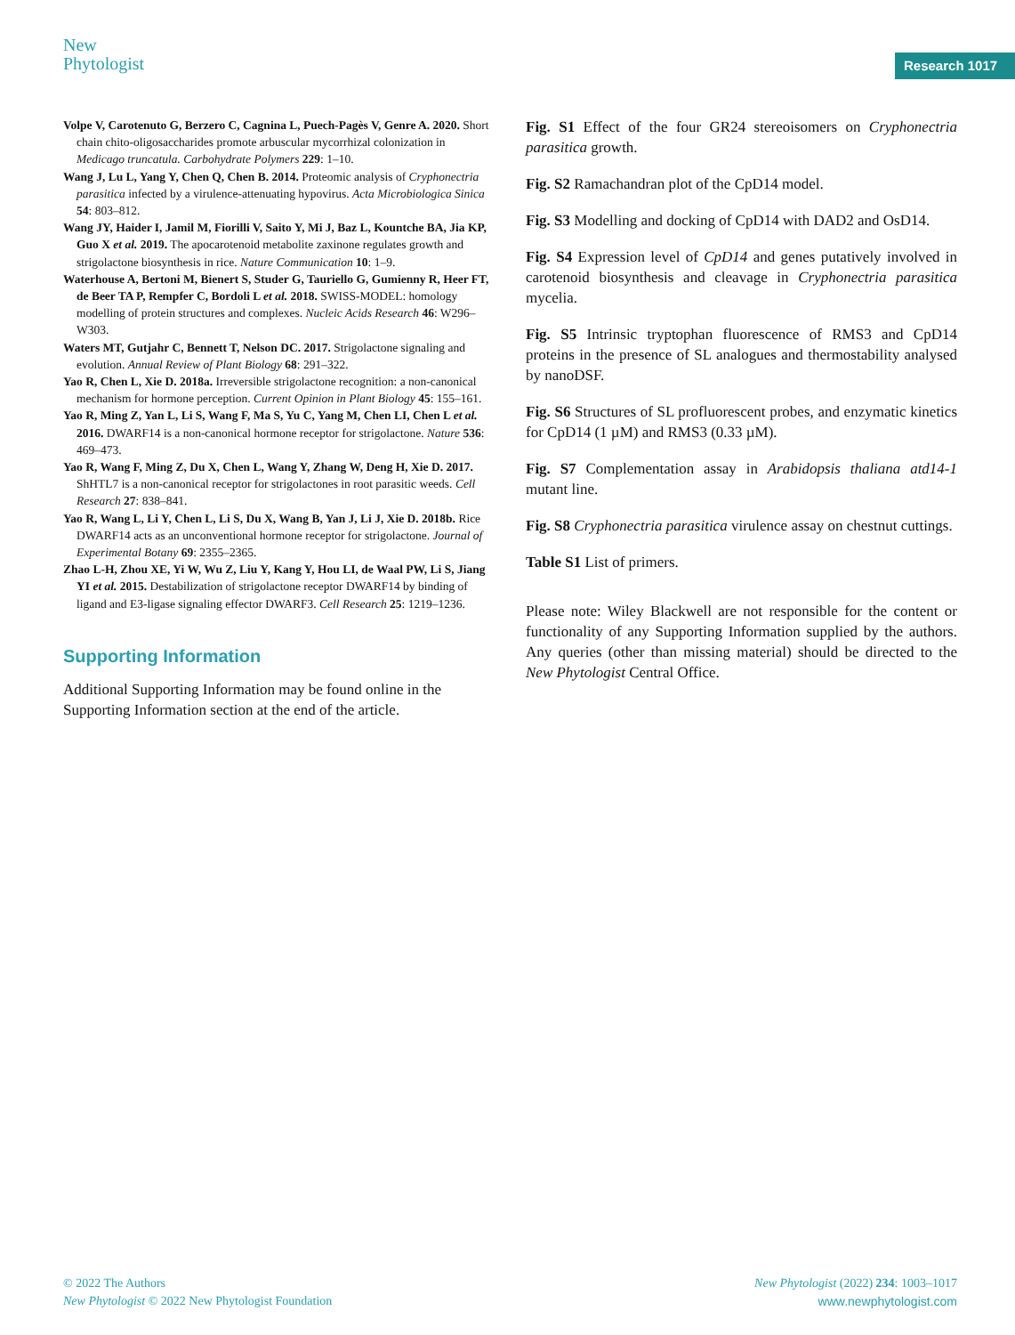New
Phytologist
Research 1017
Volpe V, Carotenuto G, Berzero C, Cagnina L, Puech-Pagès V, Genre A. 2020. Short chain chito-oligosaccharides promote arbuscular mycorrhizal colonization in Medicago truncatula. Carbohydrate Polymers 229: 1–10.
Wang J, Lu L, Yang Y, Chen Q, Chen B. 2014. Proteomic analysis of Cryphonectria parasitica infected by a virulence-attenuating hypovirus. Acta Microbiologica Sinica 54: 803–812.
Wang JY, Haider I, Jamil M, Fiorilli V, Saito Y, Mi J, Baz L, Kountche BA, Jia KP, Guo X et al. 2019. The apocarotenoid metabolite zaxinone regulates growth and strigolactone biosynthesis in rice. Nature Communication 10: 1–9.
Waterhouse A, Bertoni M, Bienert S, Studer G, Tauriello G, Gumienny R, Heer FT, de Beer TA P, Rempfer C, Bordoli L et al. 2018. SWISS-MODEL: homology modelling of protein structures and complexes. Nucleic Acids Research 46: W296–W303.
Waters MT, Gutjahr C, Bennett T, Nelson DC. 2017. Strigolactone signaling and evolution. Annual Review of Plant Biology 68: 291–322.
Yao R, Chen L, Xie D. 2018a. Irreversible strigolactone recognition: a non-canonical mechanism for hormone perception. Current Opinion in Plant Biology 45: 155–161.
Yao R, Ming Z, Yan L, Li S, Wang F, Ma S, Yu C, Yang M, Chen LI, Chen L et al. 2016. DWARF14 is a non-canonical hormone receptor for strigolactone. Nature 536: 469–473.
Yao R, Wang F, Ming Z, Du X, Chen L, Wang Y, Zhang W, Deng H, Xie D. 2017. ShHTL7 is a non-canonical receptor for strigolactones in root parasitic weeds. Cell Research 27: 838–841.
Yao R, Wang L, Li Y, Chen L, Li S, Du X, Wang B, Yan J, Li J, Xie D. 2018b. Rice DWARF14 acts as an unconventional hormone receptor for strigolactone. Journal of Experimental Botany 69: 2355–2365.
Zhao L-H, Zhou XE, Yi W, Wu Z, Liu Y, Kang Y, Hou LI, de Waal PW, Li S, Jiang YI et al. 2015. Destabilization of strigolactone receptor DWARF14 by binding of ligand and E3-ligase signaling effector DWARF3. Cell Research 25: 1219–1236.
Supporting Information
Additional Supporting Information may be found online in the Supporting Information section at the end of the article.
Fig. S1 Effect of the four GR24 stereoisomers on Cryphonectria parasitica growth.
Fig. S2 Ramachandran plot of the CpD14 model.
Fig. S3 Modelling and docking of CpD14 with DAD2 and OsD14.
Fig. S4 Expression level of CpD14 and genes putatively involved in carotenoid biosynthesis and cleavage in Cryphonectria parasitica mycelia.
Fig. S5 Intrinsic tryptophan fluorescence of RMS3 and CpD14 proteins in the presence of SL analogues and thermostability analysed by nanoDSF.
Fig. S6 Structures of SL profluorescent probes, and enzymatic kinetics for CpD14 (1 µM) and RMS3 (0.33 µM).
Fig. S7 Complementation assay in Arabidopsis thaliana atd14-1 mutant line.
Fig. S8 Cryphonectria parasitica virulence assay on chestnut cuttings.
Table S1 List of primers.
Please note: Wiley Blackwell are not responsible for the content or functionality of any Supporting Information supplied by the authors. Any queries (other than missing material) should be directed to the New Phytologist Central Office.
© 2022 The Authors
New Phytologist © 2022 New Phytologist Foundation
New Phytologist (2022) 234: 1003–1017
www.newphytologist.com